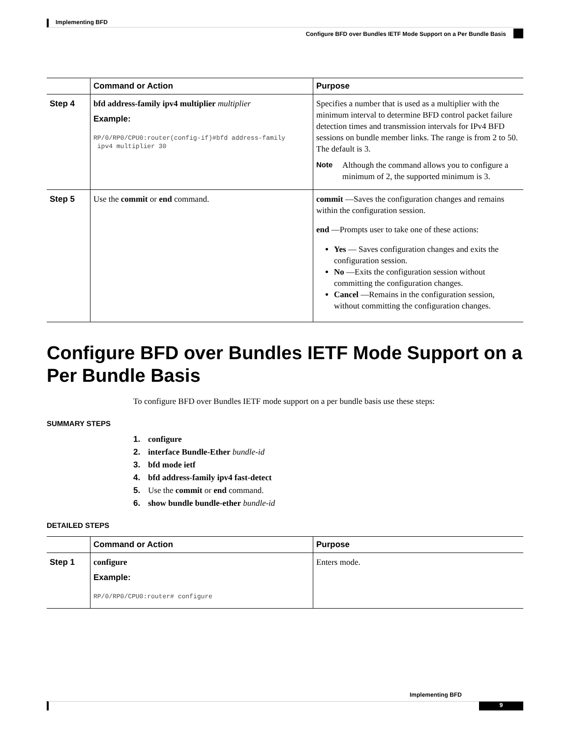Implementing BFD
Configure BFD over Bundles IETF Mode Support on a Per Bundle Basis
| | Command or Action | Purpose |
| --- | --- | --- |
| Step 4 | bfd address-family ipv4 multiplier multiplier Example: RP/0/RP0/CPU0:router(config-if)#bfd address-family ipv4 multiplier 30 | Specifies a number that is used as a multiplier with the minimum interval to determine BFD control packet failure detection times and transmission intervals for IPv4 BFD sessions on bundle member links. The range is from 2 to 50. The default is 3. Note Although the command allows you to configure a minimum of 2, the supported minimum is 3. |
| Step 5 | Use the commit or end command. | commit —Saves the configuration changes and remains within the configuration session. end —Prompts user to take one of these actions: Yes — Saves configuration changes and exits the configuration session. No —Exits the configuration session without committing the configuration changes. Cancel —Remains in the configuration session, without committing the configuration changes. |
Configure BFD over Bundles IETF Mode Support on a Per Bundle Basis
To configure BFD over Bundles IETF mode support on a per bundle basis use these steps:
SUMMARY STEPS
1. configure
2. interface Bundle-Ether bundle-id
3. bfd mode ietf
4. bfd address-family ipv4 fast-detect
5. Use the commit or end command.
6. show bundle bundle-ether bundle-id
DETAILED STEPS
| | Command or Action | Purpose |
| --- | --- | --- |
| Step 1 | configure Example: RP/0/RP0/CPU0:router# configure | Enters mode. |
Implementing BFD
9